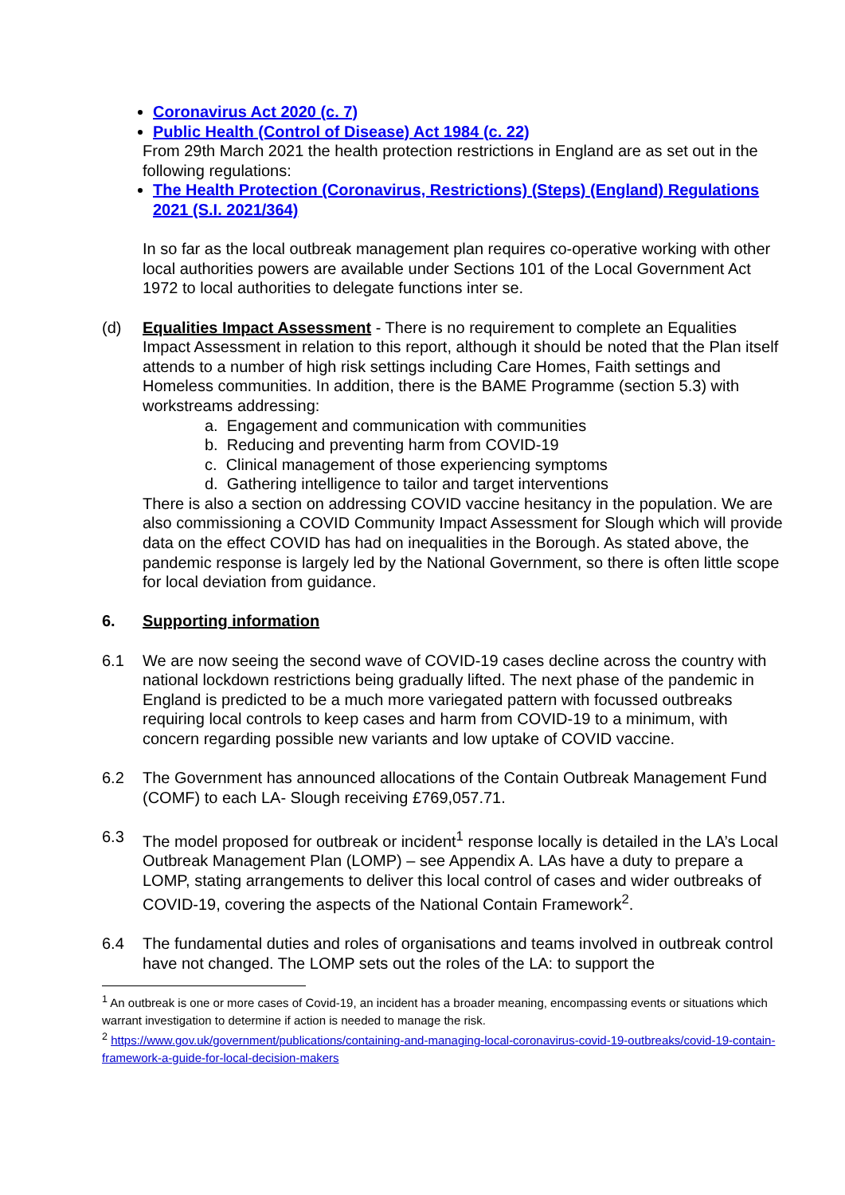Coronavirus Act 2020 (c. 7)
Public Health (Control of Disease) Act 1984 (c. 22)
From 29th March 2021 the health protection restrictions in England are as set out in the following regulations:
The Health Protection (Coronavirus, Restrictions) (Steps) (England) Regulations 2021 (S.I. 2021/364)
In so far as the local outbreak management plan requires co-operative working with other local authorities powers are available under Sections 101 of the Local Government Act 1972 to local authorities to delegate functions inter se.
(d) Equalities Impact Assessment - There is no requirement to complete an Equalities Impact Assessment in relation to this report, although it should be noted that the Plan itself attends to a number of high risk settings including Care Homes, Faith settings and Homeless communities. In addition, there is the BAME Programme (section 5.3) with workstreams addressing:
a. Engagement and communication with communities
b. Reducing and preventing harm from COVID-19
c. Clinical management of those experiencing symptoms
d. Gathering intelligence to tailor and target interventions
There is also a section on addressing COVID vaccine hesitancy in the population. We are also commissioning a COVID Community Impact Assessment for Slough which will provide data on the effect COVID has had on inequalities in the Borough. As stated above, the pandemic response is largely led by the National Government, so there is often little scope for local deviation from guidance.
6. Supporting information
6.1 We are now seeing the second wave of COVID-19 cases decline across the country with national lockdown restrictions being gradually lifted. The next phase of the pandemic in England is predicted to be a much more variegated pattern with focussed outbreaks requiring local controls to keep cases and harm from COVID-19 to a minimum, with concern regarding possible new variants and low uptake of COVID vaccine.
6.2 The Government has announced allocations of the Contain Outbreak Management Fund (COMF) to each LA- Slough receiving £769,057.71.
6.3 The model proposed for outbreak or incident<sup>1</sup> response locally is detailed in the LA’s Local Outbreak Management Plan (LOMP) – see Appendix A. LAs have a duty to prepare a LOMP, stating arrangements to deliver this local control of cases and wider outbreaks of COVID-19, covering the aspects of the National Contain Framework<sup>2</sup>.
6.4 The fundamental duties and roles of organisations and teams involved in outbreak control have not changed. The LOMP sets out the roles of the LA: to support the
<sup>1</sup> An outbreak is one or more cases of Covid-19, an incident has a broader meaning, encompassing events or situations which warrant investigation to determine if action is needed to manage the risk.
<sup>2</sup> https://www.gov.uk/government/publications/containing-and-managing-local-coronavirus-covid-19-outbreaks/covid-19-contain-framework-a-guide-for-local-decision-makers